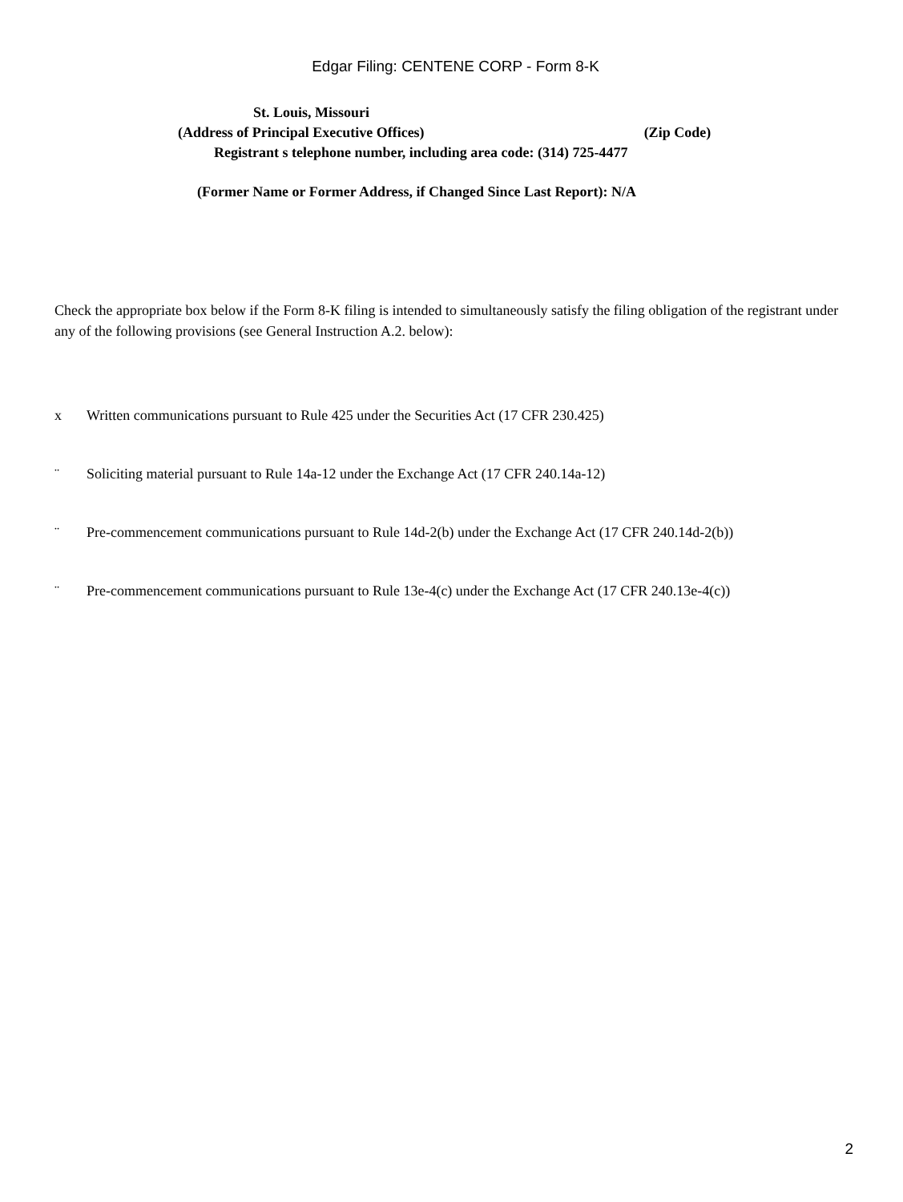Edgar Filing: CENTENE CORP - Form 8-K
St. Louis, Missouri
(Address of Principal Executive Offices) (Zip Code)
Registrant s telephone number, including area code: (314) 725-4477
(Former Name or Former Address, if Changed Since Last Report): N/A
Check the appropriate box below if the Form 8-K filing is intended to simultaneously satisfy the filing obligation of the registrant under any of the following provisions (see General Instruction A.2. below):
x Written communications pursuant to Rule 425 under the Securities Act (17 CFR 230.425)
¨ Soliciting material pursuant to Rule 14a-12 under the Exchange Act (17 CFR 240.14a-12)
¨ Pre-commencement communications pursuant to Rule 14d-2(b) under the Exchange Act (17 CFR 240.14d-2(b))
¨ Pre-commencement communications pursuant to Rule 13e-4(c) under the Exchange Act (17 CFR 240.13e-4(c))
2